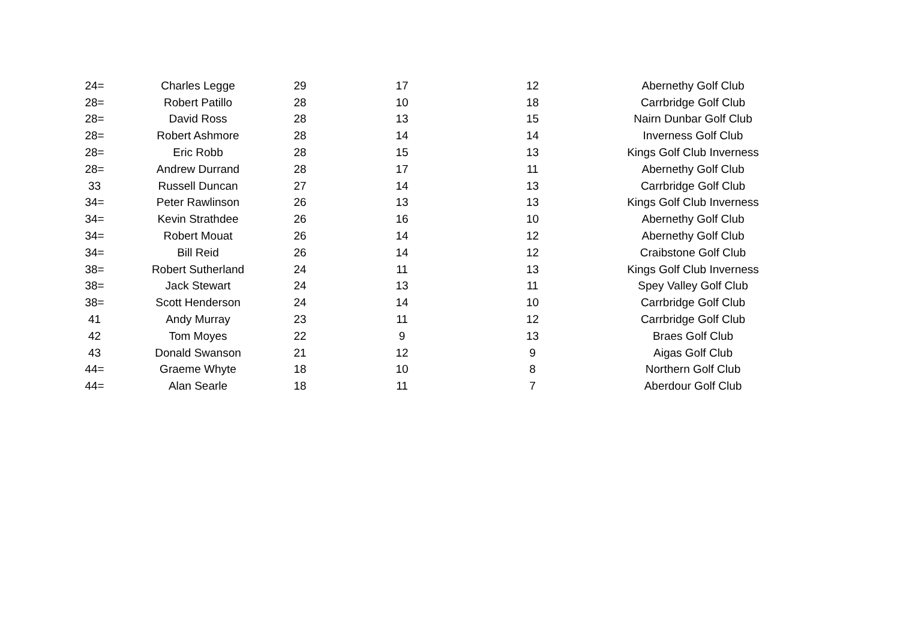| 24= | Charles Legge | 29 | 17 | 12 | Abernethy Golf Club |
| 28= | Robert Patillo | 28 | 10 | 18 | Carrbridge Golf Club |
| 28= | David Ross | 28 | 13 | 15 | Nairn Dunbar Golf Club |
| 28= | Robert Ashmore | 28 | 14 | 14 | Inverness Golf Club |
| 28= | Eric Robb | 28 | 15 | 13 | Kings Golf Club Inverness |
| 28= | Andrew Durrand | 28 | 17 | 11 | Abernethy Golf Club |
| 33 | Russell Duncan | 27 | 14 | 13 | Carrbridge Golf Club |
| 34= | Peter Rawlinson | 26 | 13 | 13 | Kings Golf Club Inverness |
| 34= | Kevin Strathdee | 26 | 16 | 10 | Abernethy Golf Club |
| 34= | Robert Mouat | 26 | 14 | 12 | Abernethy Golf Club |
| 34= | Bill Reid | 26 | 14 | 12 | Craibstone Golf Club |
| 38= | Robert Sutherland | 24 | 11 | 13 | Kings Golf Club Inverness |
| 38= | Jack Stewart | 24 | 13 | 11 | Spey Valley Golf Club |
| 38= | Scott Henderson | 24 | 14 | 10 | Carrbridge Golf Club |
| 41 | Andy Murray | 23 | 11 | 12 | Carrbridge Golf Club |
| 42 | Tom Moyes | 22 | 9 | 13 | Braes Golf Club |
| 43 | Donald Swanson | 21 | 12 | 9 | Aigas Golf Club |
| 44= | Graeme Whyte | 18 | 10 | 8 | Northern Golf Club |
| 44= | Alan Searle | 18 | 11 | 7 | Aberdour Golf Club |